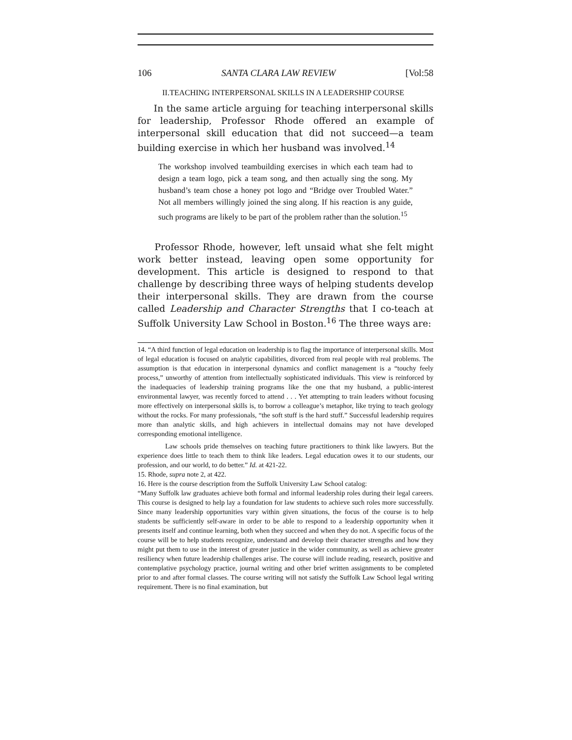106 SANTA CLARA LAW REVIEW [Vol:58
II.TEACHING INTERPERSONAL SKILLS IN A LEADERSHIP COURSE
In the same article arguing for teaching interpersonal skills for leadership, Professor Rhode offered an example of interpersonal skill education that did not succeed—a team building exercise in which her husband was involved.<sup>14</sup>
The workshop involved teambuilding exercises in which each team had to design a team logo, pick a team song, and then actually sing the song. My husband’s team chose a honey pot logo and “Bridge over Troubled Water.” Not all members willingly joined the sing along. If his reaction is any guide, such programs are likely to be part of the problem rather than the solution.<sup>15</sup>
Professor Rhode, however, left unsaid what she felt might work better instead, leaving open some opportunity for development. This article is designed to respond to that challenge by describing three ways of helping students develop their interpersonal skills. They are drawn from the course called Leadership and Character Strengths that I co-teach at Suffolk University Law School in Boston.<sup>16</sup> The three ways are:
14. “A third function of legal education on leadership is to flag the importance of interpersonal skills. Most of legal education is focused on analytic capabilities, divorced from real people with real problems. The assumption is that education in interpersonal dynamics and conflict management is a “touchy feely process,” unworthy of attention from intellectually sophisticated individuals. This view is reinforced by the inadequacies of leadership training programs like the one that my husband, a public-interest environmental lawyer, was recently forced to attend . . . Yet attempting to train leaders without focusing more effectively on interpersonal skills is, to borrow a colleague’s metaphor, like trying to teach geology without the rocks. For many professionals, “the soft stuff is the hard stuff.” Successful leadership requires more than analytic skills, and high achievers in intellectual domains may not have developed corresponding emotional intelligence.
Law schools pride themselves on teaching future practitioners to think like lawyers. But the experience does little to teach them to think like leaders. Legal education owes it to our students, our profession, and our world, to do better.” Id. at 421-22.
15. Rhode, supra note 2, at 422.
16. Here is the course description from the Suffolk University Law School catalog:
“Many Suffolk law graduates achieve both formal and informal leadership roles during their legal careers. This course is designed to help lay a foundation for law students to achieve such roles more successfully. Since many leadership opportunities vary within given situations, the focus of the course is to help students be sufficiently self-aware in order to be able to respond to a leadership opportunity when it presents itself and continue learning, both when they succeed and when they do not. A specific focus of the course will be to help students recognize, understand and develop their character strengths and how they might put them to use in the interest of greater justice in the wider community, as well as achieve greater resiliency when future leadership challenges arise. The course will include reading, research, positive and contemplative psychology practice, journal writing and other brief written assignments to be completed prior to and after formal classes. The course writing will not satisfy the Suffolk Law School legal writing requirement. There is no final examination, but